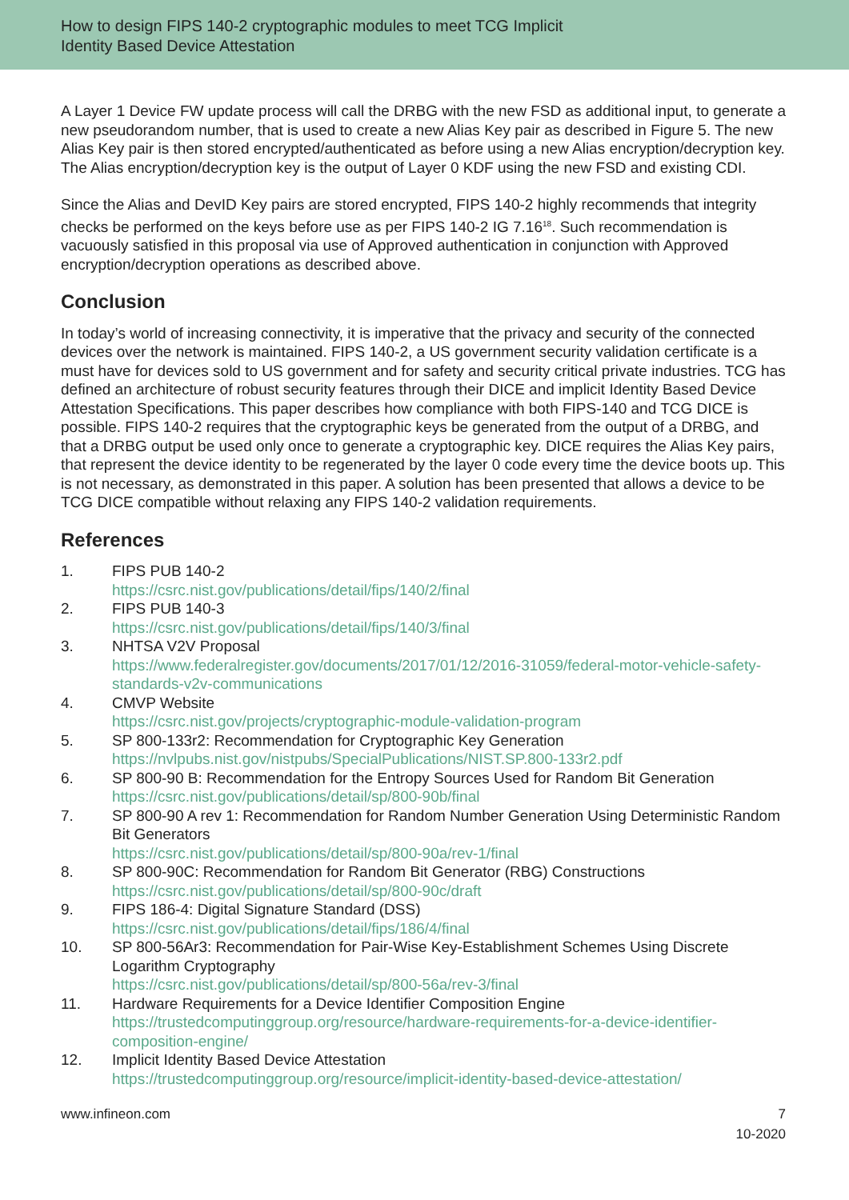How to design FIPS 140-2 cryptographic modules to meet TCG Implicit
Identity Based Device Attestation
A Layer 1 Device FW update process will call the DRBG with the new FSD as additional input, to generate a new pseudorandom number, that is used to create a new Alias Key pair as described in Figure 5. The new Alias Key pair is then stored encrypted/authenticated as before using a new Alias encryption/decryption key. The Alias encryption/decryption key is the output of Layer 0 KDF using the new FSD and existing CDI.
Since the Alias and DevID Key pairs are stored encrypted, FIPS 140-2 highly recommends that integrity checks be performed on the keys before use as per FIPS 140-2 IG 7.16<sup>18</sup>. Such recommendation is vacuously satisfied in this proposal via use of Approved authentication in conjunction with Approved encryption/decryption operations as described above.
Conclusion
In today’s world of increasing connectivity, it is imperative that the privacy and security of the connected devices over the network is maintained. FIPS 140-2, a US government security validation certificate is a must have for devices sold to US government and for safety and security critical private industries. TCG has defined an architecture of robust security features through their DICE and implicit Identity Based Device Attestation Specifications. This paper describes how compliance with both FIPS-140 and TCG DICE is possible. FIPS 140-2 requires that the cryptographic keys be generated from the output of a DRBG, and that a DRBG output be used only once to generate a cryptographic key. DICE requires the Alias Key pairs, that represent the device identity to be regenerated by the layer 0 code every time the device boots up. This is not necessary, as demonstrated in this paper. A solution has been presented that allows a device to be TCG DICE compatible without relaxing any FIPS 140-2 validation requirements.
References
1. FIPS PUB 140-2
https://csrc.nist.gov/publications/detail/fips/140/2/final
2. FIPS PUB 140-3
https://csrc.nist.gov/publications/detail/fips/140/3/final
3. NHTSA V2V Proposal
https://www.federalregister.gov/documents/2017/01/12/2016-31059/federal-motor-vehicle-safety-standards-v2v-communications
4. CMVP Website
https://csrc.nist.gov/projects/cryptographic-module-validation-program
5. SP 800-133r2: Recommendation for Cryptographic Key Generation
https://nvlpubs.nist.gov/nistpubs/SpecialPublications/NIST.SP.800-133r2.pdf
6. SP 800-90 B: Recommendation for the Entropy Sources Used for Random Bit Generation
https://csrc.nist.gov/publications/detail/sp/800-90b/final
7. SP 800-90 A rev 1: Recommendation for Random Number Generation Using Deterministic Random Bit Generators
https://csrc.nist.gov/publications/detail/sp/800-90a/rev-1/final
8. SP 800-90C: Recommendation for Random Bit Generator (RBG) Constructions
https://csrc.nist.gov/publications/detail/sp/800-90c/draft
9. FIPS 186-4: Digital Signature Standard (DSS)
https://csrc.nist.gov/publications/detail/fips/186/4/final
10. SP 800-56Ar3: Recommendation for Pair-Wise Key-Establishment Schemes Using Discrete Logarithm Cryptography
https://csrc.nist.gov/publications/detail/sp/800-56a/rev-3/final
11. Hardware Requirements for a Device Identifier Composition Engine
https://trustedcomputinggroup.org/resource/hardware-requirements-for-a-device-identifier-composition-engine/
12. Implicit Identity Based Device Attestation
https://trustedcomputinggroup.org/resource/implicit-identity-based-device-attestation/
www.infineon.com 7
10-2020